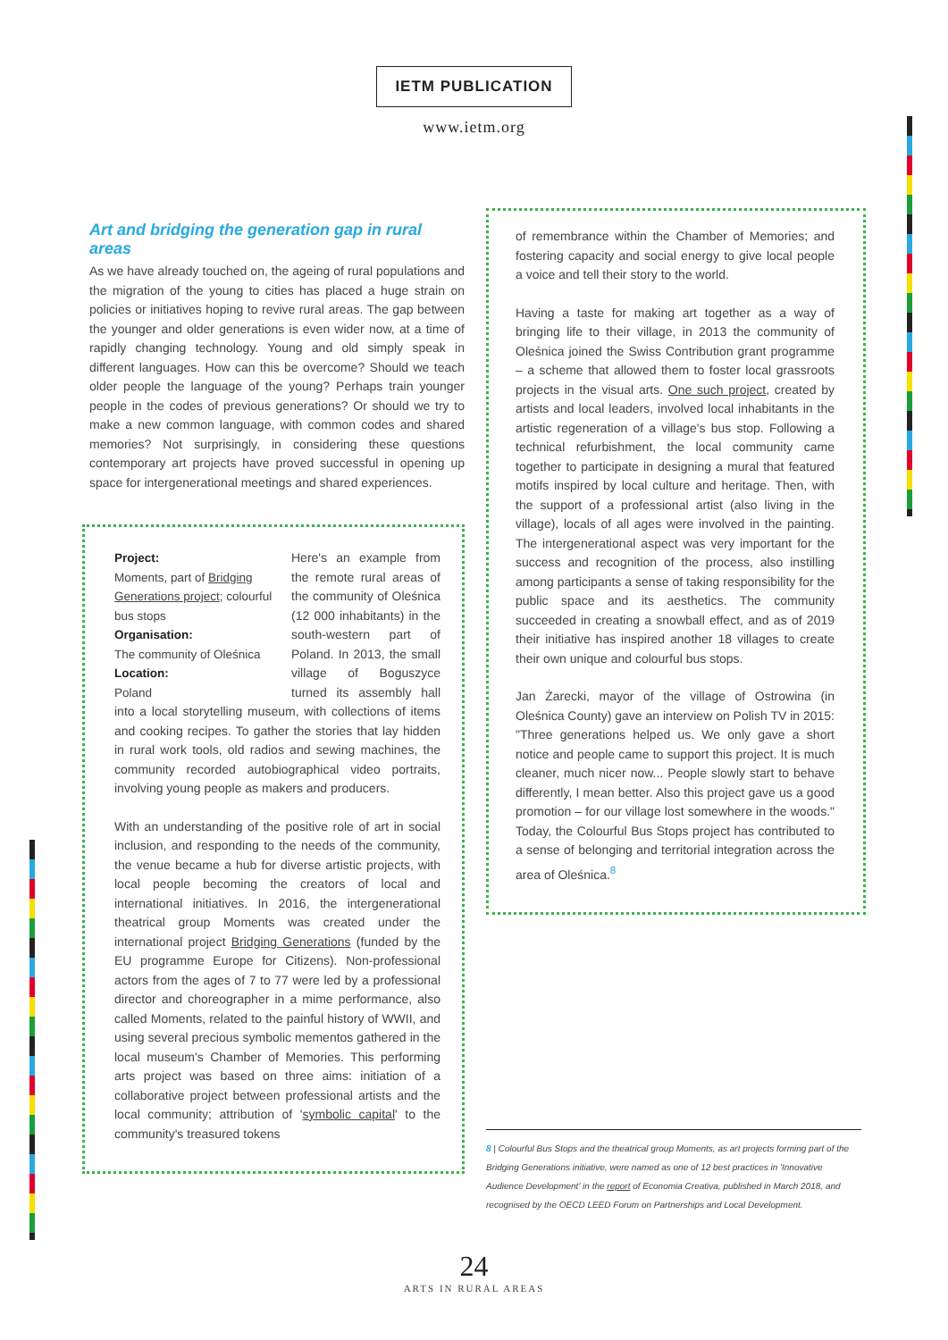IETM PUBLICATION
www.ietm.org
Art and bridging the generation gap in rural areas
As we have already touched on, the ageing of rural populations and the migration of the young to cities has placed a huge strain on policies or initiatives hoping to revive rural areas. The gap between the younger and older generations is even wider now, at a time of rapidly changing technology. Young and old simply speak in different languages. How can this be overcome? Should we teach older people the language of the young? Perhaps train younger people in the codes of previous generations? Or should we try to make a new common language, with common codes and shared memories? Not surprisingly, in considering these questions contemporary art projects have proved successful in opening up space for intergenerational meetings and shared experiences.
Project:
Moments, part of Bridging Generations project; colourful bus stops
Organisation:
The community of Oleśnica
Location:
Poland
Here's an example from the remote rural areas of the community of Oleśnica (12 000 inhabitants) in the south-western part of Poland. In 2013, the small village of Boguszyce turned its assembly hall into a local storytelling museum, with collections of items and cooking recipes. To gather the stories that lay hidden in rural work tools, old radios and sewing machines, the community recorded autobiographical video portraits, involving young people as makers and producers.
With an understanding of the positive role of art in social inclusion, and responding to the needs of the community, the venue became a hub for diverse artistic projects, with local people becoming the creators of local and international initiatives. In 2016, the intergenerational theatrical group Moments was created under the international project Bridging Generations (funded by the EU programme Europe for Citizens). Non-professional actors from the ages of 7 to 77 were led by a professional director and choreographer in a mime performance, also called Moments, related to the painful history of WWII, and using several precious symbolic mementos gathered in the local museum's Chamber of Memories. This performing arts project was based on three aims: initiation of a collaborative project between professional artists and the local community; attribution of 'symbolic capital' to the community's treasured tokens
of remembrance within the Chamber of Memories; and fostering capacity and social energy to give local people a voice and tell their story to the world.
Having a taste for making art together as a way of bringing life to their village, in 2013 the community of Oleśnica joined the Swiss Contribution grant programme – a scheme that allowed them to foster local grassroots projects in the visual arts. One such project, created by artists and local leaders, involved local inhabitants in the artistic regeneration of a village's bus stop. Following a technical refurbishment, the local community came together to participate in designing a mural that featured motifs inspired by local culture and heritage. Then, with the support of a professional artist (also living in the village), locals of all ages were involved in the painting. The intergenerational aspect was very important for the success and recognition of the process, also instilling among participants a sense of taking responsibility for the public space and its aesthetics. The community succeeded in creating a snowball effect, and as of 2019 their initiative has inspired another 18 villages to create their own unique and colourful bus stops.
Jan Żarecki, mayor of the village of Ostrowina (in Oleśnica County) gave an interview on Polish TV in 2015: "Three generations helped us. We only gave a short notice and people came to support this project. It is much cleaner, much nicer now... People slowly start to behave differently, I mean better. Also this project gave us a good promotion – for our village lost somewhere in the woods." Today, the Colourful Bus Stops project has contributed to a sense of belonging and territorial integration across the area of Oleśnica.<sup>8</sup>
8 | Colourful Bus Stops and the theatrical group Moments, as art projects forming part of the Bridging Generations initiative, were named as one of 12 best practices in 'Innovative Audience Development' in the report of Economia Creativa, published in March 2018, and recognised by the OECD LEED Forum on Partnerships and Local Development.
24
ARTS IN RURAL AREAS